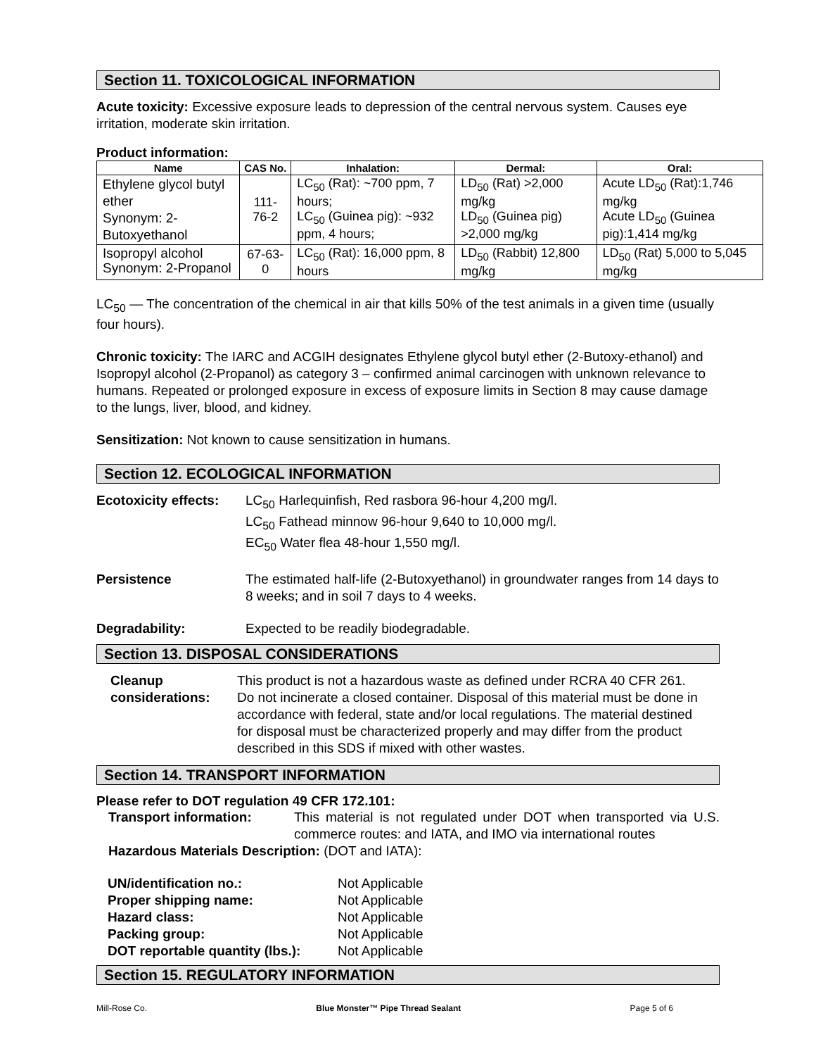Section 11. TOXICOLOGICAL INFORMATION
Acute toxicity: Excessive exposure leads to depression of the central nervous system. Causes eye irritation, moderate skin irritation.
Product information:
| Name | CAS No. | Inhalation: | Dermal: | Oral: |
| --- | --- | --- | --- | --- |
| Ethylene glycol butyl ether Synonym: 2-Butoxyethanol | 111-76-2 | LC<sub>50</sub> (Rat): ~700 ppm, 7 hours; LC<sub>50</sub> (Guinea pig): ~932 ppm, 4 hours; | LD<sub>50</sub> (Rat) >2,000 mg/kg LD<sub>50</sub> (Guinea pig) >2,000 mg/kg | Acute LD<sub>50</sub> (Rat):1,746 mg/kg Acute LD<sub>50</sub> (Guinea pig):1,414 mg/kg |
| Isopropyl alcohol Synonym: 2-Propanol | 67-63-0 | LC<sub>50</sub> (Rat): 16,000 ppm, 8 hours | LD<sub>50</sub> (Rabbit) 12,800 mg/kg | LD<sub>50</sub> (Rat) 5,000 to 5,045 mg/kg |
LC<sub>50</sub> — The concentration of the chemical in air that kills 50% of the test animals in a given time (usually four hours).
Chronic toxicity: The IARC and ACGIH designates Ethylene glycol butyl ether (2-Butoxy-ethanol) and Isopropyl alcohol (2-Propanol) as category 3 – confirmed animal carcinogen with unknown relevance to humans. Repeated or prolonged exposure in excess of exposure limits in Section 8 may cause damage to the lungs, liver, blood, and kidney.
Sensitization: Not known to cause sensitization in humans.
Section 12. ECOLOGICAL INFORMATION
Ecotoxicity effects:
LC<sub>50</sub> Harlequinfish, Red rasbora 96-hour 4,200 mg/l.
LC<sub>50</sub> Fathead minnow 96-hour 9,640 to 10,000 mg/l.
EC<sub>50</sub> Water flea 48-hour 1,550 mg/l.
Persistence The estimated half-life (2-Butoxyethanol) in groundwater ranges from 14 days to 8 weeks; and in soil 7 days to 4 weeks.
Degradability: Expected to be readily biodegradable.
Section 13. DISPOSAL CONSIDERATIONS
Cleanup considerations:
This product is not a hazardous waste as defined under RCRA 40 CFR 261. Do not incinerate a closed container. Disposal of this material must be done in accordance with federal, state and/or local regulations. The material destined for disposal must be characterized properly and may differ from the product described in this SDS if mixed with other wastes.
Section 14. TRANSPORT INFORMATION
Please refer to DOT regulation 49 CFR 172.101:
Transport information: This material is not regulated under DOT when transported via U.S. commerce routes: and IATA, and IMO via international routes
Hazardous Materials Description: (DOT and IATA):
| UN/identification no.: | Not Applicable |
| Proper shipping name: | Not Applicable |
| Hazard class: | Not Applicable |
| Packing group: | Not Applicable |
| DOT reportable quantity (lbs.): | Not Applicable |
Section 15. REGULATORY INFORMATION
Mill-Rose Co. Blue Monster™ Pipe Thread Sealant Page 5 of 6